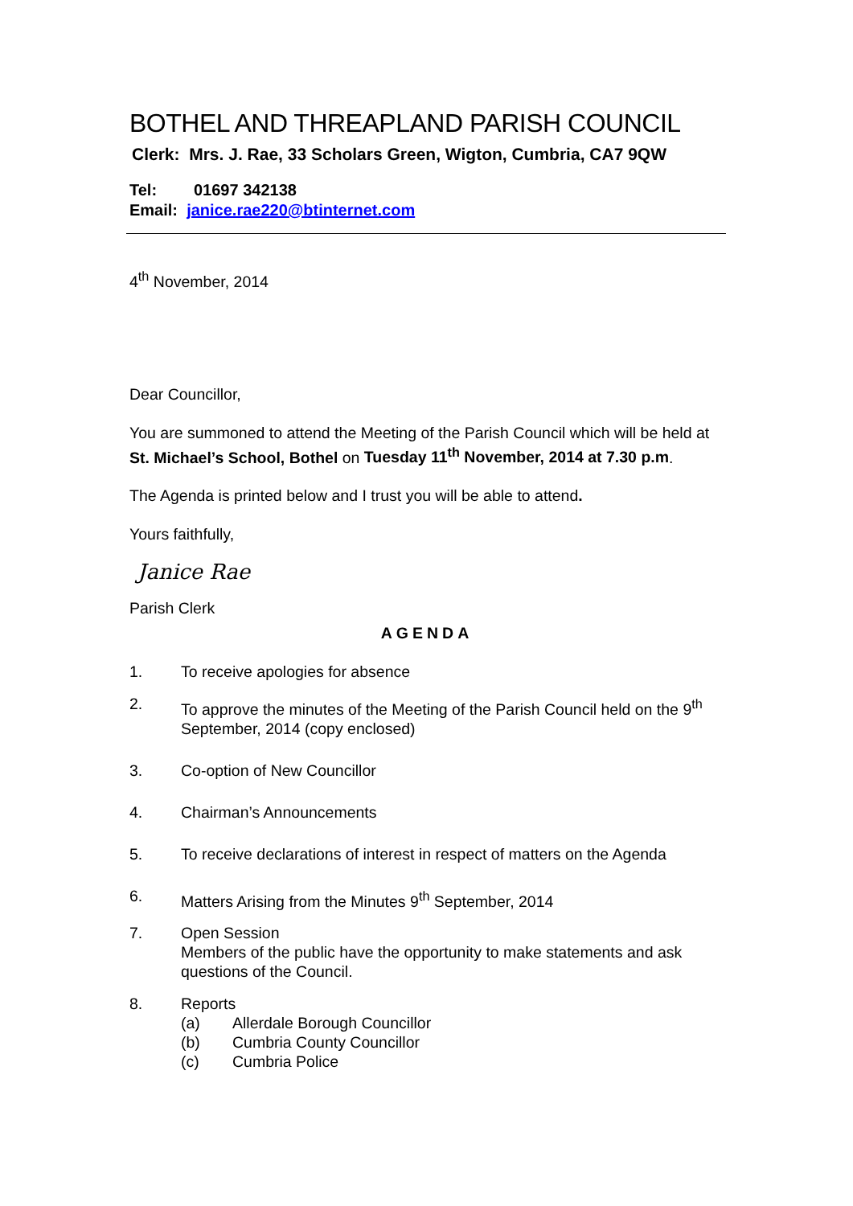BOTHEL AND THREAPLAND PARISH COUNCIL
Clerk: Mrs. J. Rae, 33 Scholars Green, Wigton, Cumbria, CA7 9QW
Tel: 01697 342138
Email: janice.rae220@btinternet.com
4<sup>th</sup> November, 2014
Dear Councillor,
You are summoned to attend the Meeting of the Parish Council which will be held at St. Michael’s School, Bothel on Tuesday 11<sup>th</sup> November, 2014 at 7.30 p.m.
The Agenda is printed below and I trust you will be able to attend.
Yours faithfully,
Janice Rae
Parish Clerk
AGENDA
1. To receive apologies for absence
2. To approve the minutes of the Meeting of the Parish Council held on the 9<sup>th</sup> September, 2014 (copy enclosed)
3. Co-option of New Councillor
4. Chairman’s Announcements
5. To receive declarations of interest in respect of matters on the Agenda
6. Matters Arising from the Minutes 9<sup>th</sup> September, 2014
7. Open Session
Members of the public have the opportunity to make statements and ask questions of the Council.
8. Reports
(a) Allerdale Borough Councillor
(b) Cumbria County Councillor
(c) Cumbria Police